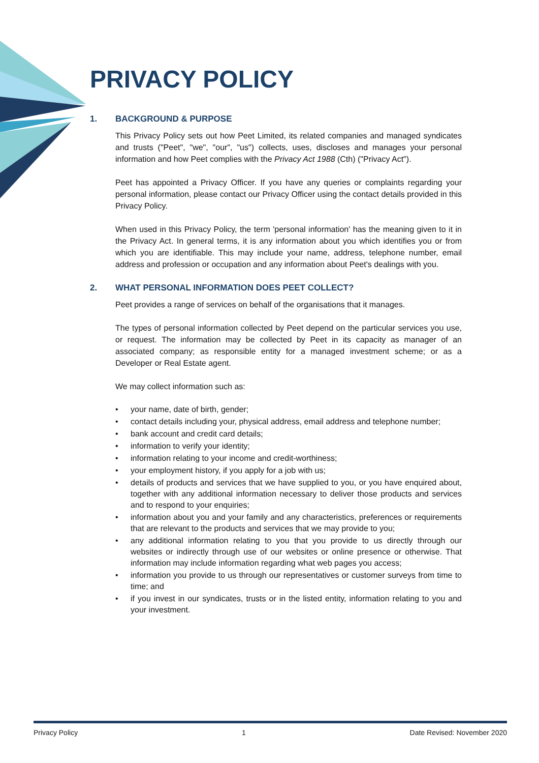PRIVACY POLICY
1. BACKGROUND & PURPOSE
This Privacy Policy sets out how Peet Limited, its related companies and managed syndicates and trusts ("Peet", "we", "our", "us") collects, uses, discloses and manages your personal information and how Peet complies with the Privacy Act 1988 (Cth) ("Privacy Act").
Peet has appointed a Privacy Officer. If you have any queries or complaints regarding your personal information, please contact our Privacy Officer using the contact details provided in this Privacy Policy.
When used in this Privacy Policy, the term 'personal information' has the meaning given to it in the Privacy Act. In general terms, it is any information about you which identifies you or from which you are identifiable. This may include your name, address, telephone number, email address and profession or occupation and any information about Peet's dealings with you.
2. WHAT PERSONAL INFORMATION DOES PEET COLLECT?
Peet provides a range of services on behalf of the organisations that it manages.
The types of personal information collected by Peet depend on the particular services you use, or request. The information may be collected by Peet in its capacity as manager of an associated company; as responsible entity for a managed investment scheme; or as a Developer or Real Estate agent.
We may collect information such as:
• your name, date of birth, gender;
• contact details including your, physical address, email address and telephone number;
• bank account and credit card details;
• information to verify your identity;
• information relating to your income and credit-worthiness;
• your employment history, if you apply for a job with us;
• details of products and services that we have supplied to you, or you have enquired about, together with any additional information necessary to deliver those products and services and to respond to your enquiries;
• information about you and your family and any characteristics, preferences or requirements that are relevant to the products and services that we may provide to you;
• any additional information relating to you that you provide to us directly through our websites or indirectly through use of our websites or online presence or otherwise. That information may include information regarding what web pages you access;
• information you provide to us through our representatives or customer surveys from time to time; and
• if you invest in our syndicates, trusts or in the listed entity, information relating to you and your investment.
Privacy Policy 1 Date Revised: November 2020